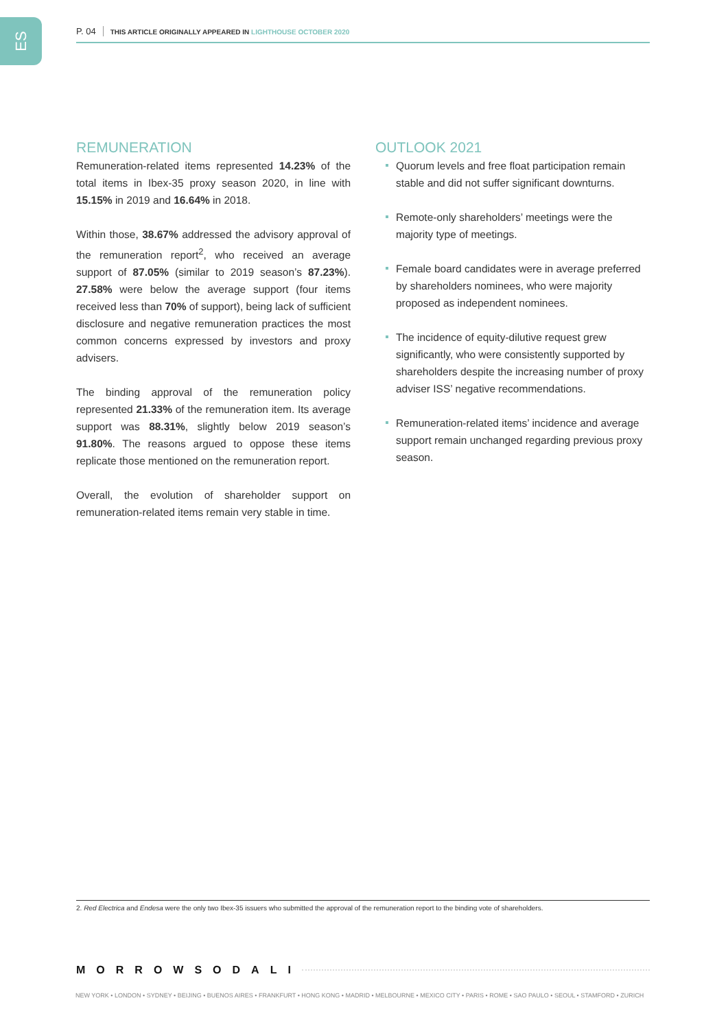ES P. 04 THIS ARTICLE ORIGINALLY APPEARED IN LIGHTHOUSE OCTOBER 2020
REMUNERATION
Remuneration-related items represented 14.23% of the total items in Ibex-35 proxy season 2020, in line with 15.15% in 2019 and 16.64% in 2018.
Within those, 38.67% addressed the advisory approval of the remuneration report<sup>2</sup>, who received an average support of 87.05% (similar to 2019 season’s 87.23%). 27.58% were below the average support (four items received less than 70% of support), being lack of sufficient disclosure and negative remuneration practices the most common concerns expressed by investors and proxy advisers.
The binding approval of the remuneration policy represented 21.33% of the remuneration item. Its average support was 88.31%, slightly below 2019 season’s 91.80%. The reasons argued to oppose these items replicate those mentioned on the remuneration report.
Overall, the evolution of shareholder support on remuneration-related items remain very stable in time.
OUTLOOK 2021
Quorum levels and free float participation remain stable and did not suffer significant downturns.
Remote-only shareholders’ meetings were the majority type of meetings.
Female board candidates were in average preferred by shareholders nominees, who were majority proposed as independent nominees.
The incidence of equity-dilutive request grew significantly, who were consistently supported by shareholders despite the increasing number of proxy adviser ISS’ negative recommendations.
Remuneration-related items’ incidence and average support remain unchanged regarding previous proxy season.
2. Red Electrica and Endesa were the only two Ibex-35 issuers who submitted the approval of the remuneration report to the binding vote of shareholders.
MORROWSODALI
NEW YORK • LONDON • SYDNEY • BEIJING • BUENOS AIRES • FRANKFURT • HONG KONG • MADRID • MELBOURNE • MEXICO CITY • PARIS • ROME • SAO PAULO • SEOUL • STAMFORD • ZURICH